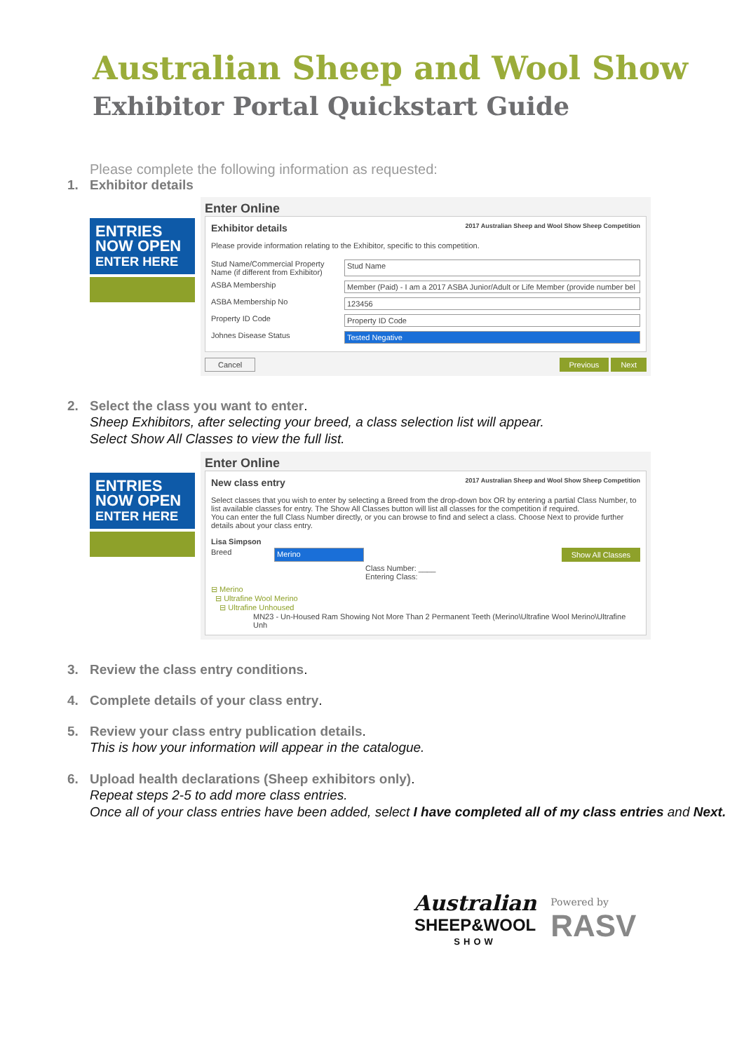Australian Sheep and Wool Show
Exhibitor Portal Quickstart Guide
Please complete the following information as requested:
1. Exhibitor details
ENTRIES NOW OPEN
ENTER HERE
Enter Online
Exhibitor details 2017 Australian Sheep and Wool Show Sheep Competition
Please provide information relating to the Exhibitor, specific to this competition.
Stud Name/Commercial Property Name (if different from Exhibitor) Stud Name
ASBA Membership Member (Paid) - I am a 2017 ASBA Junior/Adult or Life Member (provide number bel
ASBA Membership No 123456
Property ID Code Property ID Code
Johnes Disease Status Tested Negative
Cancel Previous Next
2. Select the class you want to enter.
Sheep Exhibitors, after selecting your breed, a class selection list will appear.
Select Show All Classes to view the full list.
ENTRIES NOW OPEN
ENTER HERE
Enter Online
New class entry 2017 Australian Sheep and Wool Show Sheep Competition
Select classes that you wish to enter by selecting a Breed from the drop-down box OR by entering a partial Class Number, to list available classes for entry. The Show All Classes button will list all classes for the competition if required.
You can enter the full Class Number directly, or you can browse to find and select a class. Choose Next to provide further details about your class entry.
Lisa Simpson
Breed Merino Show All Classes
Class Number: ____
Entering Class:
⊟ Merino
⊟ Ultrafine Wool Merino
⊟ Ultrafine Unhoused
MN23 - Un-Housed Ram Showing Not More Than 2 Permanent Teeth (Merino\Ultrafine Wool Merino\Ultrafine Unh
3. Review the class entry conditions.
4. Complete details of your class entry.
5. Review your class entry publication details.
This is how your information will appear in the catalogue.
6. Upload health declarations (Sheep exhibitors only).
Repeat steps 2-5 to add more class entries.
Once all of your class entries have been added, select I have completed all of my class entries and Next.
Australian
SHEEP&WOOL
SHOW
Powered by
RASV